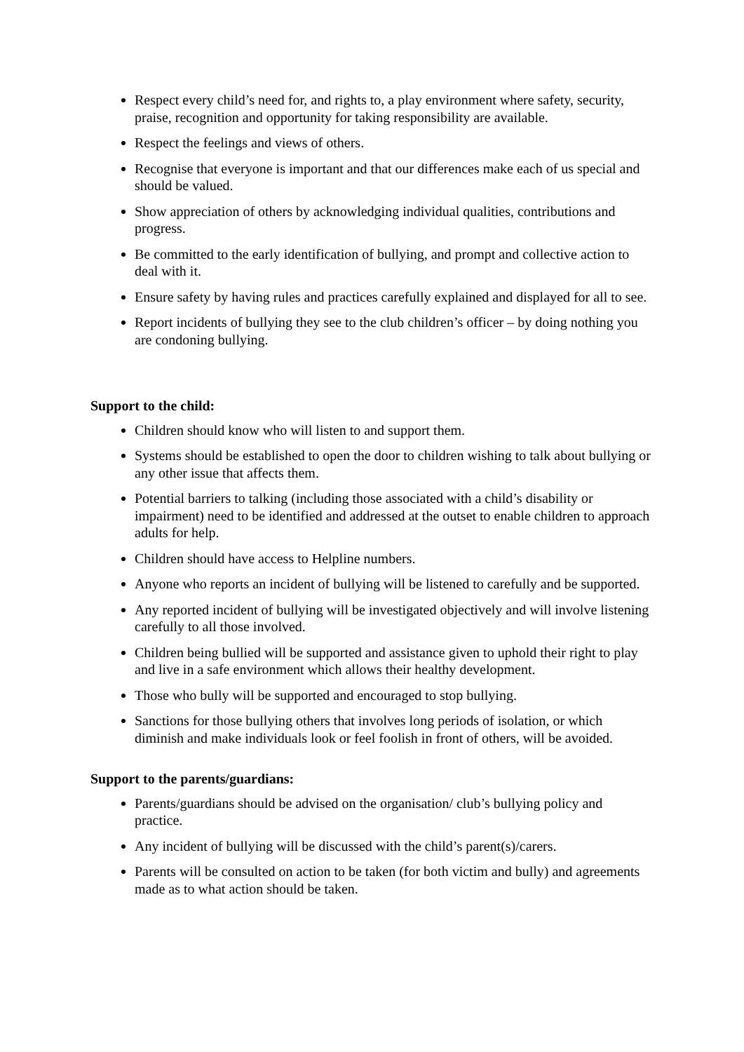Respect every child’s need for, and rights to, a play environment where safety, security, praise, recognition and opportunity for taking responsibility are available.
Respect the feelings and views of others.
Recognise that everyone is important and that our differences make each of us special and should be valued.
Show appreciation of others by acknowledging individual qualities, contributions and progress.
Be committed to the early identification of bullying, and prompt and collective action to deal with it.
Ensure safety by having rules and practices carefully explained and displayed for all to see.
Report incidents of bullying they see to the club children’s officer – by doing nothing you are condoning bullying.
Support to the child:
Children should know who will listen to and support them.
Systems should be established to open the door to children wishing to talk about bullying or any other issue that affects them.
Potential barriers to talking (including those associated with a child’s disability or impairment) need to be identified and addressed at the outset to enable children to approach adults for help.
Children should have access to Helpline numbers.
Anyone who reports an incident of bullying will be listened to carefully and be supported.
Any reported incident of bullying will be investigated objectively and will involve listening carefully to all those involved.
Children being bullied will be supported and assistance given to uphold their right to play and live in a safe environment which allows their healthy development.
Those who bully will be supported and encouraged to stop bullying.
Sanctions for those bullying others that involves long periods of isolation, or which diminish and make individuals look or feel foolish in front of others, will be avoided.
Support to the parents/guardians:
Parents/guardians should be advised on the organisation/ club’s bullying policy and practice.
Any incident of bullying will be discussed with the child’s parent(s)/carers.
Parents will be consulted on action to be taken (for both victim and bully) and agreements made as to what action should be taken.